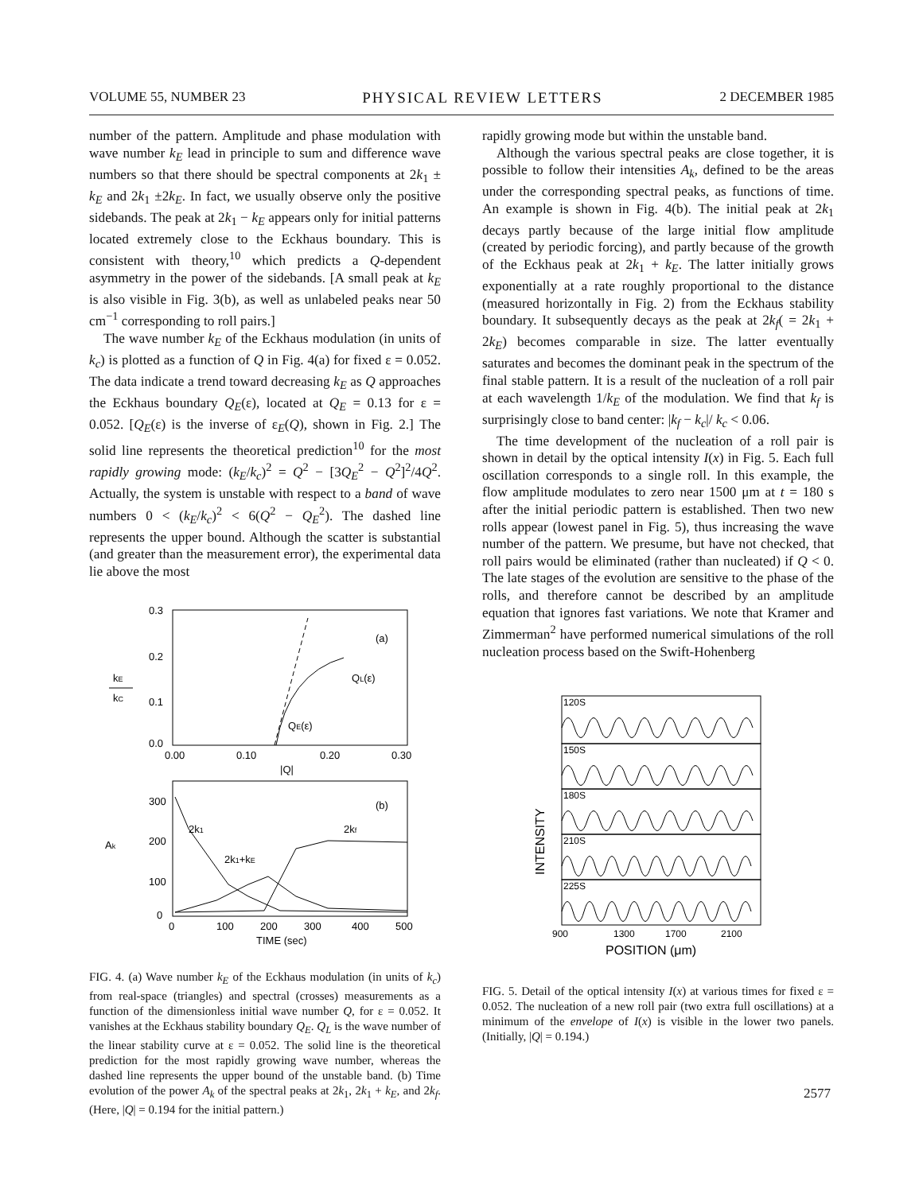VOLUME 55, NUMBER 23 PHYSICAL REVIEW LETTERS 2 DECEMBER 1985
number of the pattern. Amplitude and phase modulation with wave number k<sub>E</sub> lead in principle to sum and difference wave numbers so that there should be spectral components at 2k<sub>1</sub> ± k<sub>E</sub> and 2k<sub>1</sub> ±2k<sub>E</sub>. In fact, we usually observe only the positive sidebands. The peak at 2k<sub>1</sub> − k<sub>E</sub> appears only for initial patterns located extremely close to the Eckhaus boundary. This is consistent with theory,<sup>10</sup> which predicts a Q-dependent asymmetry in the power of the sidebands. [A small peak at k<sub>E</sub> is also visible in Fig. 3(b), as well as unlabeled peaks near 50 cm<sup>−1</sup> corresponding to roll pairs.]
The wave number k<sub>E</sub> of the Eckhaus modulation (in units of k<sub>c</sub>) is plotted as a function of Q in Fig. 4(a) for fixed ε = 0.052. The data indicate a trend toward decreasing k<sub>E</sub> as Q approaches the Eckhaus boundary Q<sub>E</sub>(ε), located at Q<sub>E</sub> = 0.13 for ε = 0.052. [Q<sub>E</sub>(ε) is the inverse of ε<sub>E</sub>(Q), shown in Fig. 2.] The solid line represents the theoretical prediction<sup>10</sup> for the most rapidly growing mode: (k<sub>E</sub>/k<sub>c</sub>)<sup>2</sup> = Q<sup>2</sup> − [3Q<sub>E</sub><sup>2</sup> − Q<sup>2</sup>]<sup>2</sup>/4Q<sup>2</sup>. Actually, the system is unstable with respect to a band of wave numbers 0 < (k<sub>E</sub>/k<sub>c</sub>)<sup>2</sup> < 6(Q<sup>2</sup> − Q<sub>E</sub><sup>2</sup>). The dashed line represents the upper bound. Although the scatter is substantial (and greater than the measurement error), the experimental data lie above the most
0.3
0.2
0.1
0.0
0.00
0.10
0.20
0.30
|Q|
(a)
QL(ε)
QE(ε)
kE
kC
300
200
100
0
0
100
200
300
400
500
TIME (sec)
(b)
Ak
2k1
2k1+kE
2kf
FIG. 4. (a) Wave number k<sub>E</sub> of the Eckhaus modulation (in units of k<sub>c</sub>) from real-space (triangles) and spectral (crosses) measurements as a function of the dimensionless initial wave number Q, for ε = 0.052. It vanishes at the Eckhaus stability boundary Q<sub>E</sub>. Q<sub>L</sub> is the wave number of the linear stability curve at ε = 0.052. The solid line is the theoretical prediction for the most rapidly growing wave number, whereas the dashed line represents the upper bound of the unstable band. (b) Time evolution of the power A<sub>k</sub> of the spectral peaks at 2k<sub>1</sub>, 2k<sub>1</sub> + k<sub>E</sub>, and 2k<sub>f</sub>. (Here, |Q| = 0.194 for the initial pattern.)
rapidly growing mode but within the unstable band.
Although the various spectral peaks are close together, it is possible to follow their intensities A<sub>k</sub>, defined to be the areas under the corresponding spectral peaks, as functions of time. An example is shown in Fig. 4(b). The initial peak at 2k<sub>1</sub> decays partly because of the large initial flow amplitude (created by periodic forcing), and partly because of the growth of the Eckhaus peak at 2k<sub>1</sub> + k<sub>E</sub>. The latter initially grows exponentially at a rate roughly proportional to the distance (measured horizontally in Fig. 2) from the Eckhaus stability boundary. It subsequently decays as the peak at 2k<sub>f</sub>( = 2k<sub>1</sub> + 2k<sub>E</sub>) becomes comparable in size. The latter eventually saturates and becomes the dominant peak in the spectrum of the final stable pattern. It is a result of the nucleation of a roll pair at each wavelength 1/k<sub>E</sub> of the modulation. We find that k<sub>f</sub> is surprisingly close to band center: |k<sub>f</sub> − k<sub>c</sub>|/ k<sub>c</sub> < 0.06.
The time development of the nucleation of a roll pair is shown in detail by the optical intensity I(x) in Fig. 5. Each full oscillation corresponds to a single roll. In this example, the flow amplitude modulates to zero near 1500 μm at t = 180 s after the initial periodic pattern is established. Then two new rolls appear (lowest panel in Fig. 5), thus increasing the wave number of the pattern. We presume, but have not checked, that roll pairs would be eliminated (rather than nucleated) if Q < 0. The late stages of the evolution are sensitive to the phase of the rolls, and therefore cannot be described by an amplitude equation that ignores fast variations. We note that Kramer and Zimmerman<sup>2</sup> have performed numerical simulations of the roll nucleation process based on the Swift-Hohenberg
120S
150S
180S
210S
225S
900
1300
1700
2100
POSITION (μm)
INTENSITY
FIG. 5. Detail of the optical intensity I(x) at various times for fixed ε = 0.052. The nucleation of a new roll pair (two extra full oscillations) at a minimum of the envelope of I(x) is visible in the lower two panels. (Initially, |Q| = 0.194.)
2577